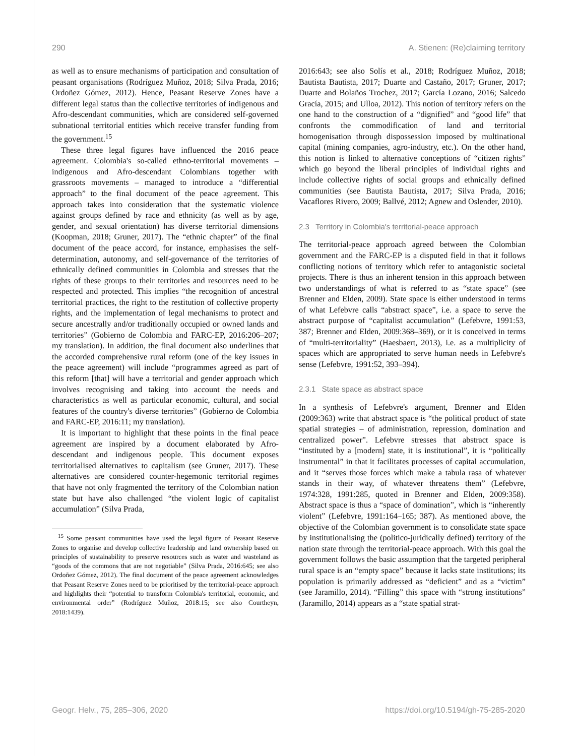290 A. Stienen: (Re)claiming territory
as well as to ensure mechanisms of participation and consultation of peasant organisations (Rodríguez Muñoz, 2018; Silva Prada, 2016; Ordoñez Gómez, 2012). Hence, Peasant Reserve Zones have a different legal status than the collective territories of indigenous and Afro-descendant communities, which are considered self-governed subnational territorial entities which receive transfer funding from the government.<sup>15</sup>
These three legal figures have influenced the 2016 peace agreement. Colombia's so-called ethno-territorial movements – indigenous and Afro-descendant Colombians together with grassroots movements – managed to introduce a “differential approach” to the final document of the peace agreement. This approach takes into consideration that the systematic violence against groups defined by race and ethnicity (as well as by age, gender, and sexual orientation) has diverse territorial dimensions (Koopman, 2018; Gruner, 2017). The “ethnic chapter” of the final document of the peace accord, for instance, emphasises the self-determination, autonomy, and self-governance of the territories of ethnically defined communities in Colombia and stresses that the rights of these groups to their territories and resources need to be respected and protected. This implies “the recognition of ancestral territorial practices, the right to the restitution of collective property rights, and the implementation of legal mechanisms to protect and secure ancestrally and/or traditionally occupied or owned lands and territories” (Gobierno de Colombia and FARC-EP, 2016:206–207; my translation). In addition, the final document also underlines that the accorded comprehensive rural reform (one of the key issues in the peace agreement) will include “programmes agreed as part of this reform [that] will have a territorial and gender approach which involves recognising and taking into account the needs and characteristics as well as particular economic, cultural, and social features of the country's diverse territories” (Gobierno de Colombia and FARC-EP, 2016:11; my translation).
It is important to highlight that these points in the final peace agreement are inspired by a document elaborated by Afro-descendant and indigenous people. This document exposes territorialised alternatives to capitalism (see Gruner, 2017). These alternatives are considered counter-hegemonic territorial regimes that have not only fragmented the territory of the Colombian nation state but have also challenged “the violent logic of capitalist accumulation” (Silva Prada,
<sup>15</sup> Some peasant communities have used the legal figure of Peasant Reserve Zones to organise and develop collective leadership and land ownership based on principles of sustainability to preserve resources such as water and wasteland as “goods of the commons that are not negotiable” (Silva Prada, 2016:645; see also Ordoñez Gómez, 2012). The final document of the peace agreement acknowledges that Peasant Reserve Zones need to be prioritised by the territorial-peace approach and highlights their “potential to transform Colombia's territorial, economic, and environmental order” (Rodríguez Muñoz, 2018:15; see also Courtheyn, 2018:1439).
2016:643; see also Solís et al., 2018; Rodríguez Muñoz, 2018; Bautista Bautista, 2017; Duarte and Castaño, 2017; Gruner, 2017; Duarte and Bolaños Trochez, 2017; García Lozano, 2016; Salcedo Gracía, 2015; and Ulloa, 2012). This notion of territory refers on the one hand to the construction of a “dignified” and “good life” that confronts the commodification of land and territorial homogenisation through dispossession imposed by multinational capital (mining companies, agro-industry, etc.). On the other hand, this notion is linked to alternative conceptions of “citizen rights” which go beyond the liberal principles of individual rights and include collective rights of social groups and ethnically defined communities (see Bautista Bautista, 2017; Silva Prada, 2016; Vacaflores Rivero, 2009; Ballvé, 2012; Agnew and Oslender, 2010).
2.3 Territory in Colombia's territorial-peace approach
The territorial-peace approach agreed between the Colombian government and the FARC-EP is a disputed field in that it follows conflicting notions of territory which refer to antagonistic societal projects. There is thus an inherent tension in this approach between two understandings of what is referred to as “state space” (see Brenner and Elden, 2009). State space is either understood in terms of what Lefebvre calls “abstract space”, i.e. a space to serve the abstract purpose of “capitalist accumulation” (Lefebvre, 1991:53, 387; Brenner and Elden, 2009:368–369), or it is conceived in terms of “multi-territoriality” (Haesbaert, 2013), i.e. as a multiplicity of spaces which are appropriated to serve human needs in Lefebvre's sense (Lefebvre, 1991:52, 393–394).
2.3.1 State space as abstract space
In a synthesis of Lefebvre's argument, Brenner and Elden (2009:363) write that abstract space is “the political product of state spatial strategies – of administration, repression, domination and centralized power”. Lefebvre stresses that abstract space is “instituted by a [modern] state, it is institutional”, it is “politically instrumental” in that it facilitates processes of capital accumulation, and it “serves those forces which make a tabula rasa of whatever stands in their way, of whatever threatens them” (Lefebvre, 1974:328, 1991:285, quoted in Brenner and Elden, 2009:358). Abstract space is thus a “space of domination”, which is “inherently violent” (Lefebvre, 1991:164–165; 387). As mentioned above, the objective of the Colombian government is to consolidate state space by institutionalising the (politico-juridically defined) territory of the nation state through the territorial-peace approach. With this goal the government follows the basic assumption that the targeted peripheral rural space is an “empty space” because it lacks state institutions; its population is primarily addressed as “deficient” and as a “victim” (see Jaramillo, 2014). “Filling” this space with “strong institutions” (Jaramillo, 2014) appears as a “state spatial strat-
Geogr. Helv., 75, 285–306, 2020 https://doi.org/10.5194/gh-75-285-2020